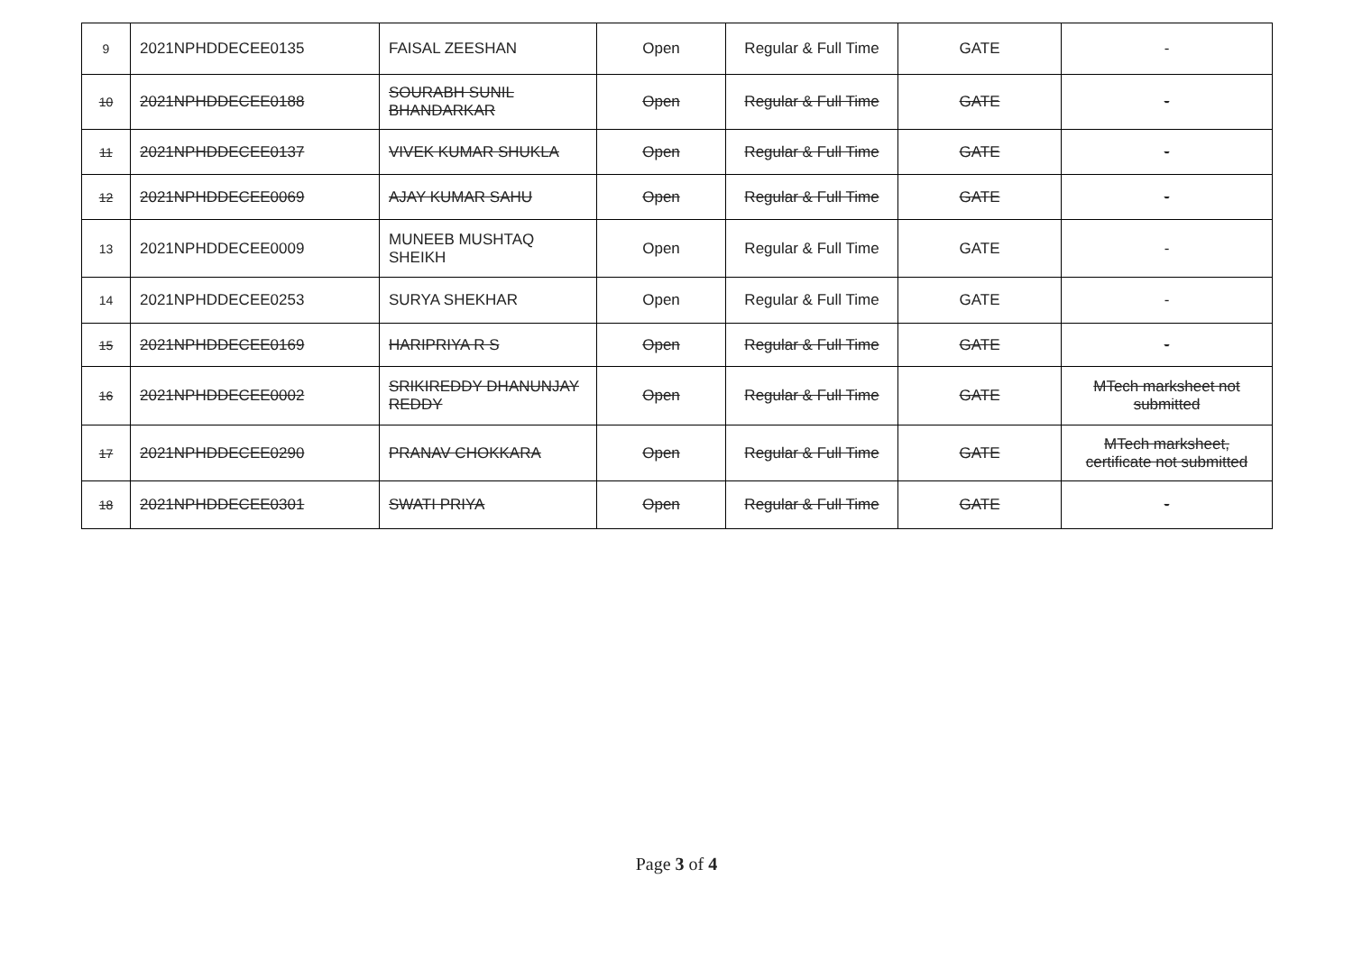| 9 | 2021NPHDDECEE0135 | FAISAL ZEESHAN | Open | Regular & Full Time | GATE | - |
| 10 | 2021NPHDDECEE0188 | SOURABH SUNIL BHANDARKAR | Open | Regular & Full Time | GATE | - |
| 11 | 2021NPHDDECEE0137 | VIVEK KUMAR SHUKLA | Open | Regular & Full Time | GATE | - |
| 12 | 2021NPHDDECEE0069 | AJAY KUMAR SAHU | Open | Regular & Full Time | GATE | - |
| 13 | 2021NPHDDECEE0009 | MUNEEB MUSHTAQ SHEIKH | Open | Regular & Full Time | GATE | - |
| 14 | 2021NPHDDECEE0253 | SURYA SHEKHAR | Open | Regular & Full Time | GATE | - |
| 15 | 2021NPHDDECEE0169 | HARIPRIYA R S | Open | Regular & Full Time | GATE | - |
| 16 | 2021NPHDDECEE0002 | SRIKIREDDY DHANUNJAY REDDY | Open | Regular & Full Time | GATE | MTech marksheet not submitted |
| 17 | 2021NPHDDECEE0290 | PRANAV CHOKKARA | Open | Regular & Full Time | GATE | MTech marksheet, certificate not submitted |
| 18 | 2021NPHDDECEE0301 | SWATI PRIYA | Open | Regular & Full Time | GATE | - |
Page 3 of 4